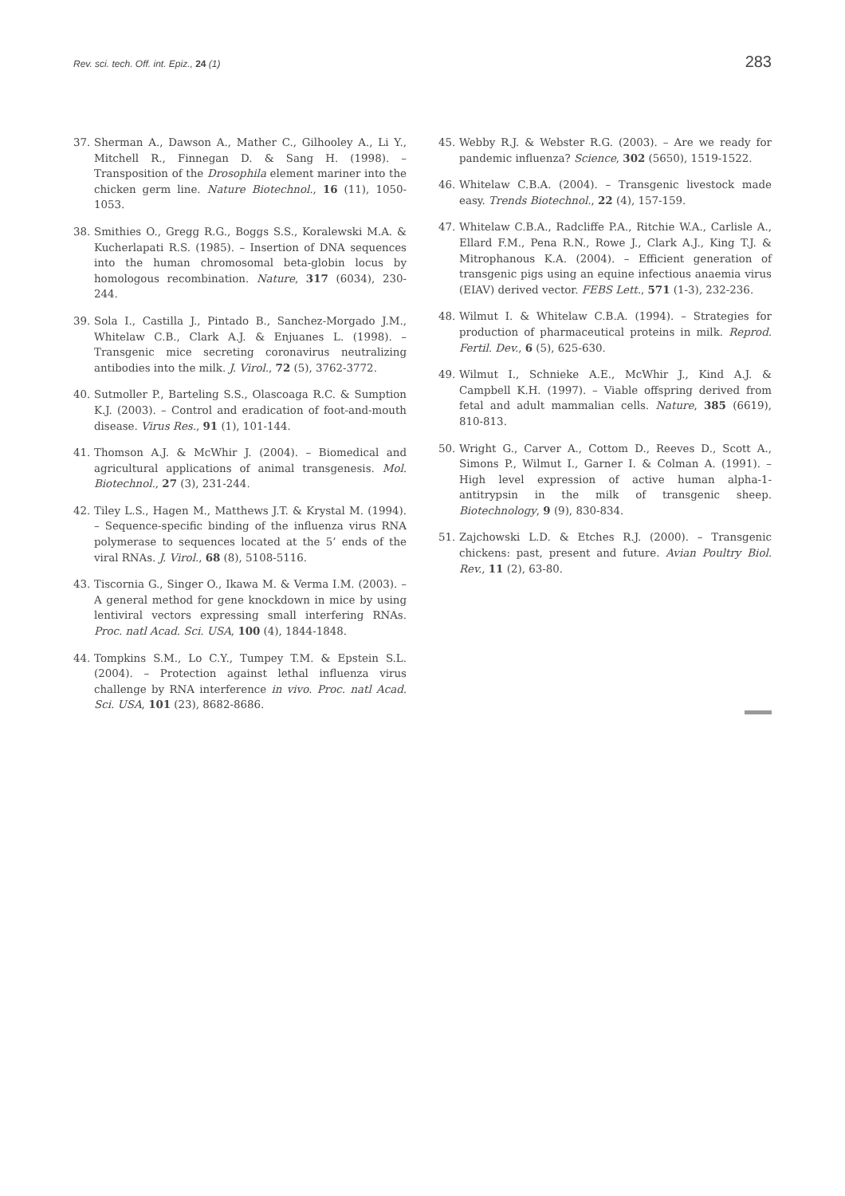Rev. sci. tech. Off. int. Epiz., 24 (1) 283
37. Sherman A., Dawson A., Mather C., Gilhooley A., Li Y., Mitchell R., Finnegan D. & Sang H. (1998). – Transposition of the Drosophila element mariner into the chicken germ line. Nature Biotechnol., 16 (11), 1050-1053.
38. Smithies O., Gregg R.G., Boggs S.S., Koralewski M.A. & Kucherlapati R.S. (1985). – Insertion of DNA sequences into the human chromosomal beta-globin locus by homologous recombination. Nature, 317 (6034), 230-244.
39. Sola I., Castilla J., Pintado B., Sanchez-Morgado J.M., Whitelaw C.B., Clark A.J. & Enjuanes L. (1998). – Transgenic mice secreting coronavirus neutralizing antibodies into the milk. J. Virol., 72 (5), 3762-3772.
40. Sutmoller P., Barteling S.S., Olascoaga R.C. & Sumption K.J. (2003). – Control and eradication of foot-and-mouth disease. Virus Res., 91 (1), 101-144.
41. Thomson A.J. & McWhir J. (2004). – Biomedical and agricultural applications of animal transgenesis. Mol. Biotechnol., 27 (3), 231-244.
42. Tiley L.S., Hagen M., Matthews J.T. & Krystal M. (1994). – Sequence-specific binding of the influenza virus RNA polymerase to sequences located at the 5’ ends of the viral RNAs. J. Virol., 68 (8), 5108-5116.
43. Tiscornia G., Singer O., Ikawa M. & Verma I.M. (2003). – A general method for gene knockdown in mice by using lentiviral vectors expressing small interfering RNAs. Proc. natl Acad. Sci. USA, 100 (4), 1844-1848.
44. Tompkins S.M., Lo C.Y., Tumpey T.M. & Epstein S.L. (2004). – Protection against lethal influenza virus challenge by RNA interference in vivo. Proc. natl Acad. Sci. USA, 101 (23), 8682-8686.
45. Webby R.J. & Webster R.G. (2003). – Are we ready for pandemic influenza? Science, 302 (5650), 1519-1522.
46. Whitelaw C.B.A. (2004). – Transgenic livestock made easy. Trends Biotechnol., 22 (4), 157-159.
47. Whitelaw C.B.A., Radcliffe P.A., Ritchie W.A., Carlisle A., Ellard F.M., Pena R.N., Rowe J., Clark A.J., King T.J. & Mitrophanous K.A. (2004). – Efficient generation of transgenic pigs using an equine infectious anaemia virus (EIAV) derived vector. FEBS Lett., 571 (1-3), 232-236.
48. Wilmut I. & Whitelaw C.B.A. (1994). – Strategies for production of pharmaceutical proteins in milk. Reprod. Fertil. Dev., 6 (5), 625-630.
49. Wilmut I., Schnieke A.E., McWhir J., Kind A.J. & Campbell K.H. (1997). – Viable offspring derived from fetal and adult mammalian cells. Nature, 385 (6619), 810-813.
50. Wright G., Carver A., Cottom D., Reeves D., Scott A., Simons P., Wilmut I., Garner I. & Colman A. (1991). – High level expression of active human alpha-1-antitrypsin in the milk of transgenic sheep. Biotechnology, 9 (9), 830-834.
51. Zajchowski L.D. & Etches R.J. (2000). – Transgenic chickens: past, present and future. Avian Poultry Biol. Rev., 11 (2), 63-80.